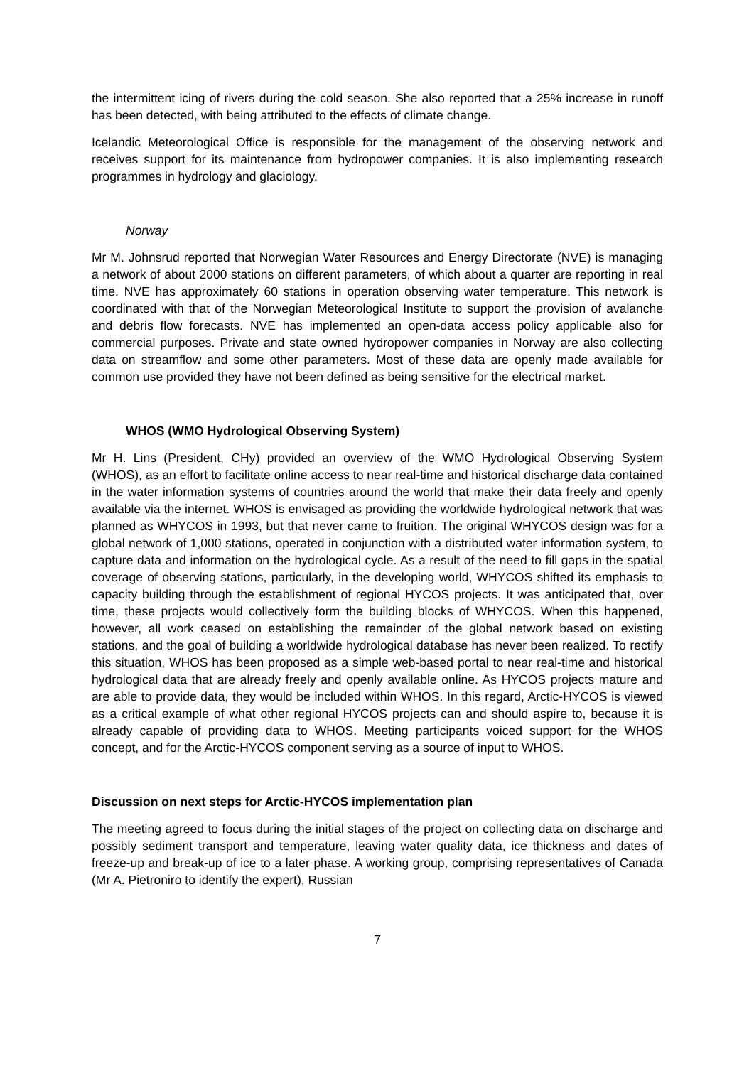the intermittent icing of rivers during the cold season. She also reported that a 25% increase in runoff has been detected, with being attributed to the effects of climate change.
Icelandic Meteorological Office is responsible for the management of the observing network and receives support for its maintenance from hydropower companies. It is also implementing research programmes in hydrology and glaciology.
Norway
Mr M. Johnsrud reported that Norwegian Water Resources and Energy Directorate (NVE) is managing a network of about 2000 stations on different parameters, of which about a quarter are reporting in real time. NVE has approximately 60 stations in operation observing water temperature. This network is coordinated with that of the Norwegian Meteorological Institute to support the provision of avalanche and debris flow forecasts. NVE has implemented an open-data access policy applicable also for commercial purposes. Private and state owned hydropower companies in Norway are also collecting data on streamflow and some other parameters. Most of these data are openly made available for common use provided they have not been defined as being sensitive for the electrical market.
WHOS (WMO Hydrological Observing System)
Mr H. Lins (President, CHy) provided an overview of the WMO Hydrological Observing System (WHOS), as an effort to facilitate online access to near real-time and historical discharge data contained in the water information systems of countries around the world that make their data freely and openly available via the internet. WHOS is envisaged as providing the worldwide hydrological network that was planned as WHYCOS in 1993, but that never came to fruition. The original WHYCOS design was for a global network of 1,000 stations, operated in conjunction with a distributed water information system, to capture data and information on the hydrological cycle. As a result of the need to fill gaps in the spatial coverage of observing stations, particularly, in the developing world, WHYCOS shifted its emphasis to capacity building through the establishment of regional HYCOS projects. It was anticipated that, over time, these projects would collectively form the building blocks of WHYCOS. When this happened, however, all work ceased on establishing the remainder of the global network based on existing stations, and the goal of building a worldwide hydrological database has never been realized. To rectify this situation, WHOS has been proposed as a simple web-based portal to near real-time and historical hydrological data that are already freely and openly available online. As HYCOS projects mature and are able to provide data, they would be included within WHOS. In this regard, Arctic-HYCOS is viewed as a critical example of what other regional HYCOS projects can and should aspire to, because it is already capable of providing data to WHOS. Meeting participants voiced support for the WHOS concept, and for the Arctic-HYCOS component serving as a source of input to WHOS.
Discussion on next steps for Arctic-HYCOS implementation plan
The meeting agreed to focus during the initial stages of the project on collecting data on discharge and possibly sediment transport and temperature, leaving water quality data, ice thickness and dates of freeze-up and break-up of ice to a later phase. A working group, comprising representatives of Canada (Mr A. Pietroniro to identify the expert), Russian
7